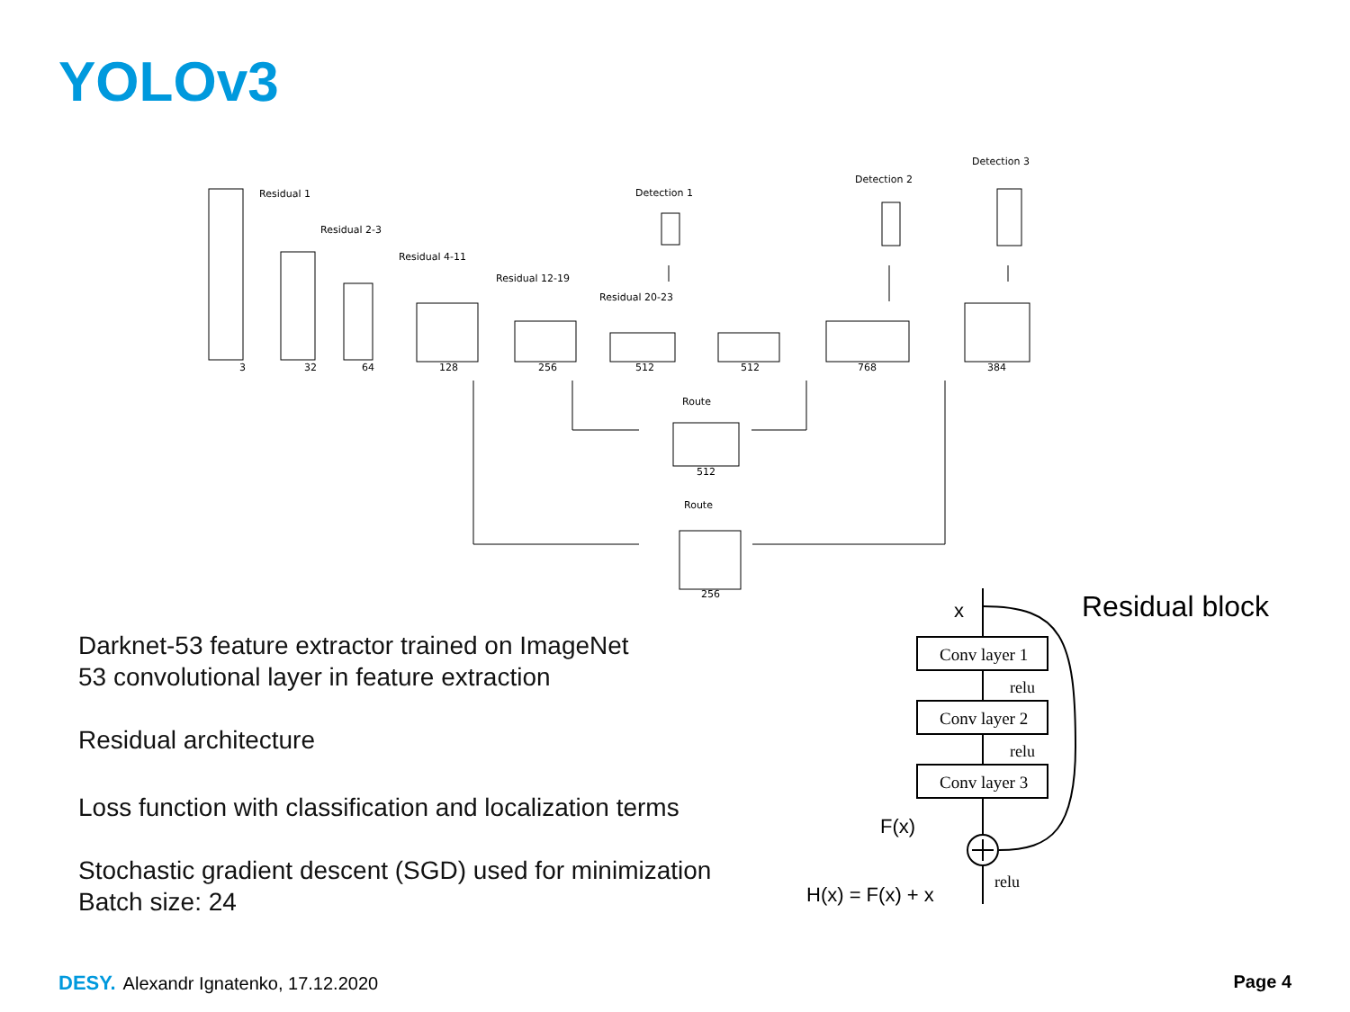YOLOv3
Residual 1
Residual 2-3
Residual 4-11
Residual 12-19
Residual 20-23
Detection 1
Detection 2
Detection 3
Route
Route
3
32
64
128
256
512
512
768
384
512
256
Darknet-53 feature extractor trained on ImageNet
53 convolutional layer in feature extraction
Residual architecture
Loss function with classification and localization terms
Stochastic gradient descent (SGD) used for minimization
Batch size: 24
x
Residual block
Conv layer 1
Conv layer 2
Conv layer 3
relu
relu
relu
F(x)
H(x) = F(x) + x
DESY. Alexandr Ignatenko, 17.12.2020
Page 4